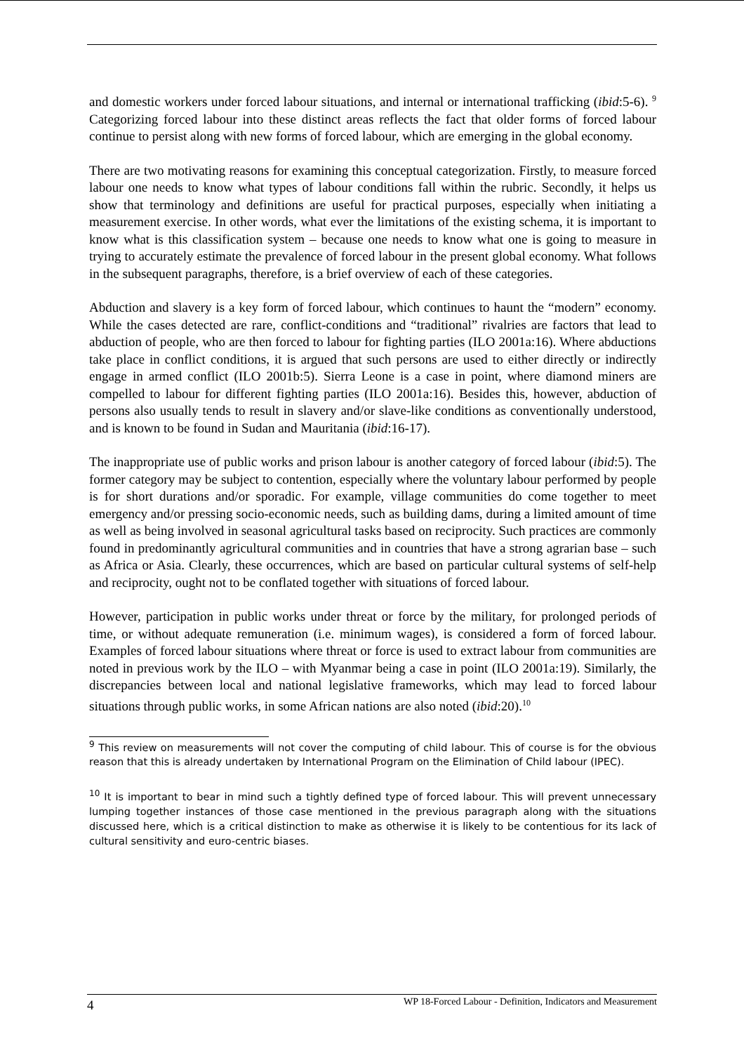and domestic workers under forced labour situations, and internal or international trafficking (ibid:5-6). <sup>9</sup> Categorizing forced labour into these distinct areas reflects the fact that older forms of forced labour continue to persist along with new forms of forced labour, which are emerging in the global economy.
There are two motivating reasons for examining this conceptual categorization. Firstly, to measure forced labour one needs to know what types of labour conditions fall within the rubric. Secondly, it helps us show that terminology and definitions are useful for practical purposes, especially when initiating a measurement exercise. In other words, what ever the limitations of the existing schema, it is important to know what is this classification system – because one needs to know what one is going to measure in trying to accurately estimate the prevalence of forced labour in the present global economy. What follows in the subsequent paragraphs, therefore, is a brief overview of each of these categories.
Abduction and slavery is a key form of forced labour, which continues to haunt the “modern” economy. While the cases detected are rare, conflict-conditions and “traditional” rivalries are factors that lead to abduction of people, who are then forced to labour for fighting parties (ILO 2001a:16). Where abductions take place in conflict conditions, it is argued that such persons are used to either directly or indirectly engage in armed conflict (ILO 2001b:5). Sierra Leone is a case in point, where diamond miners are compelled to labour for different fighting parties (ILO 2001a:16). Besides this, however, abduction of persons also usually tends to result in slavery and/or slave-like conditions as conventionally understood, and is known to be found in Sudan and Mauritania (ibid:16-17).
The inappropriate use of public works and prison labour is another category of forced labour (ibid:5). The former category may be subject to contention, especially where the voluntary labour performed by people is for short durations and/or sporadic. For example, village communities do come together to meet emergency and/or pressing socio-economic needs, such as building dams, during a limited amount of time as well as being involved in seasonal agricultural tasks based on reciprocity. Such practices are commonly found in predominantly agricultural communities and in countries that have a strong agrarian base – such as Africa or Asia. Clearly, these occurrences, which are based on particular cultural systems of self-help and reciprocity, ought not to be conflated together with situations of forced labour.
However, participation in public works under threat or force by the military, for prolonged periods of time, or without adequate remuneration (i.e. minimum wages), is considered a form of forced labour. Examples of forced labour situations where threat or force is used to extract labour from communities are noted in previous work by the ILO – with Myanmar being a case in point (ILO 2001a:19). Similarly, the discrepancies between local and national legislative frameworks, which may lead to forced labour situations through public works, in some African nations are also noted (ibid:20).<sup>10</sup>
<sup>9</sup> This review on measurements will not cover the computing of child labour. This of course is for the obvious reason that this is already undertaken by International Program on the Elimination of Child labour (IPEC).
<sup>10</sup> It is important to bear in mind such a tightly defined type of forced labour. This will prevent unnecessary lumping together instances of those case mentioned in the previous paragraph along with the situations discussed here, which is a critical distinction to make as otherwise it is likely to be contentious for its lack of cultural sensitivity and euro-centric biases.
4 WP 18-Forced Labour - Definition, Indicators and Measurement